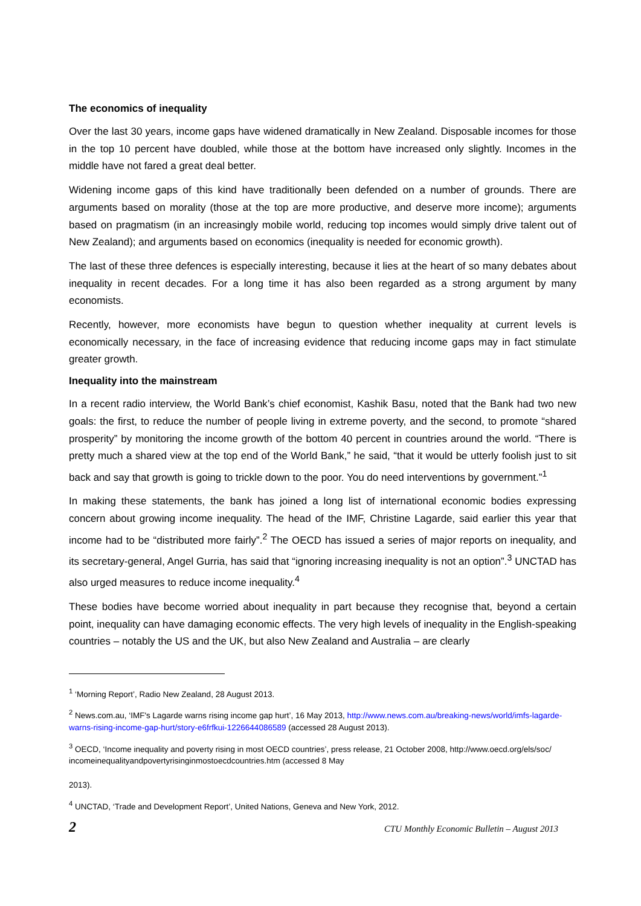The economics of inequality
Over the last 30 years, income gaps have widened dramatically in New Zealand. Disposable incomes for those in the top 10 percent have doubled, while those at the bottom have increased only slightly. Incomes in the middle have not fared a great deal better.
Widening income gaps of this kind have traditionally been defended on a number of grounds. There are arguments based on morality (those at the top are more productive, and deserve more income); arguments based on pragmatism (in an increasingly mobile world, reducing top incomes would simply drive talent out of New Zealand); and arguments based on economics (inequality is needed for economic growth).
The last of these three defences is especially interesting, because it lies at the heart of so many debates about inequality in recent decades. For a long time it has also been regarded as a strong argument by many economists.
Recently, however, more economists have begun to question whether inequality at current levels is economically necessary, in the face of increasing evidence that reducing income gaps may in fact stimulate greater growth.
Inequality into the mainstream
In a recent radio interview, the World Bank’s chief economist, Kashik Basu, noted that the Bank had two new goals: the first, to reduce the number of people living in extreme poverty, and the second, to promote “shared prosperity” by monitoring the income growth of the bottom 40 percent in countries around the world. “There is pretty much a shared view at the top end of the World Bank,” he said, “that it would be utterly foolish just to sit back and say that growth is going to trickle down to the poor. You do need interventions by government.”<sup>1</sup>
In making these statements, the bank has joined a long list of international economic bodies expressing concern about growing income inequality. The head of the IMF, Christine Lagarde, said earlier this year that income had to be “distributed more fairly”.<sup>2</sup> The OECD has issued a series of major reports on inequality, and its secretary-general, Angel Gurria, has said that “ignoring increasing inequality is not an option”.<sup>3</sup> UNCTAD has also urged measures to reduce income inequality.<sup>4</sup>
These bodies have become worried about inequality in part because they recognise that, beyond a certain point, inequality can have damaging economic effects. The very high levels of inequality in the English-speaking countries – notably the US and the UK, but also New Zealand and Australia – are clearly
<sup>1</sup> ‘Morning Report’, Radio New Zealand, 28 August 2013.
<sup>2</sup> News.com.au, ‘IMF's Lagarde warns rising income gap hurt’, 16 May 2013, http://www.news.com.au/breaking-news/world/imfs-lagarde-warns-rising-income-gap-hurt/story-e6frfkui-1226644086589 (accessed 28 August 2013).
<sup>3</sup> OECD, ‘Income inequality and poverty rising in most OECD countries’, press release, 21 October 2008, http://www.oecd.org/els/soc/ incomeinequalityandpovertyrisinginmostoecdcountries.htm (accessed 8 May
2013).
<sup>4</sup> UNCTAD, ‘Trade and Development Report’, United Nations, Geneva and New York, 2012.
2 CTU Monthly Economic Bulletin – August 2013